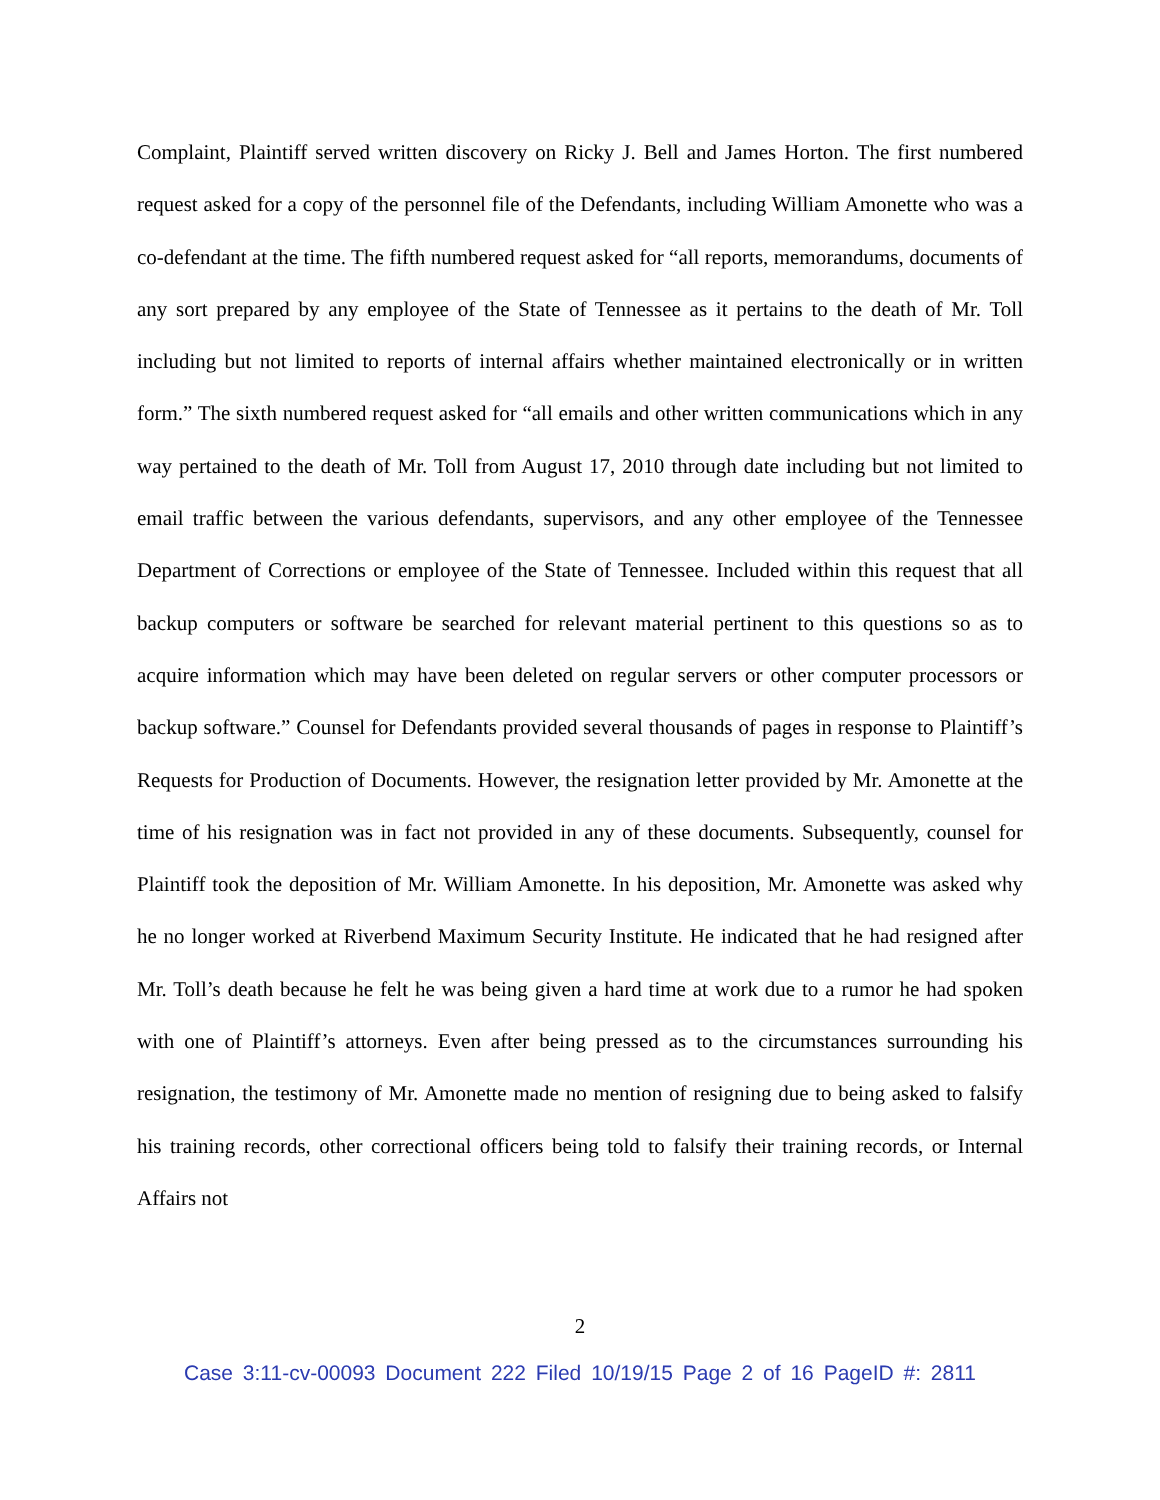Complaint, Plaintiff served written discovery on Ricky J. Bell and James Horton. The first numbered request asked for a copy of the personnel file of the Defendants, including William Amonette who was a co-defendant at the time. The fifth numbered request asked for “all reports, memorandums, documents of any sort prepared by any employee of the State of Tennessee as it pertains to the death of Mr. Toll including but not limited to reports of internal affairs whether maintained electronically or in written form.” The sixth numbered request asked for “all emails and other written communications which in any way pertained to the death of Mr. Toll from August 17, 2010 through date including but not limited to email traffic between the various defendants, supervisors, and any other employee of the Tennessee Department of Corrections or employee of the State of Tennessee. Included within this request that all backup computers or software be searched for relevant material pertinent to this questions so as to acquire information which may have been deleted on regular servers or other computer processors or backup software.” Counsel for Defendants provided several thousands of pages in response to Plaintiff’s Requests for Production of Documents. However, the resignation letter provided by Mr. Amonette at the time of his resignation was in fact not provided in any of these documents. Subsequently, counsel for Plaintiff took the deposition of Mr. William Amonette. In his deposition, Mr. Amonette was asked why he no longer worked at Riverbend Maximum Security Institute. He indicated that he had resigned after Mr. Toll’s death because he felt he was being given a hard time at work due to a rumor he had spoken with one of Plaintiff’s attorneys. Even after being pressed as to the circumstances surrounding his resignation, the testimony of Mr. Amonette made no mention of resigning due to being asked to falsify his training records, other correctional officers being told to falsify their training records, or Internal Affairs not
2
Case 3:11-cv-00093 Document 222 Filed 10/19/15 Page 2 of 16 PageID #: 2811